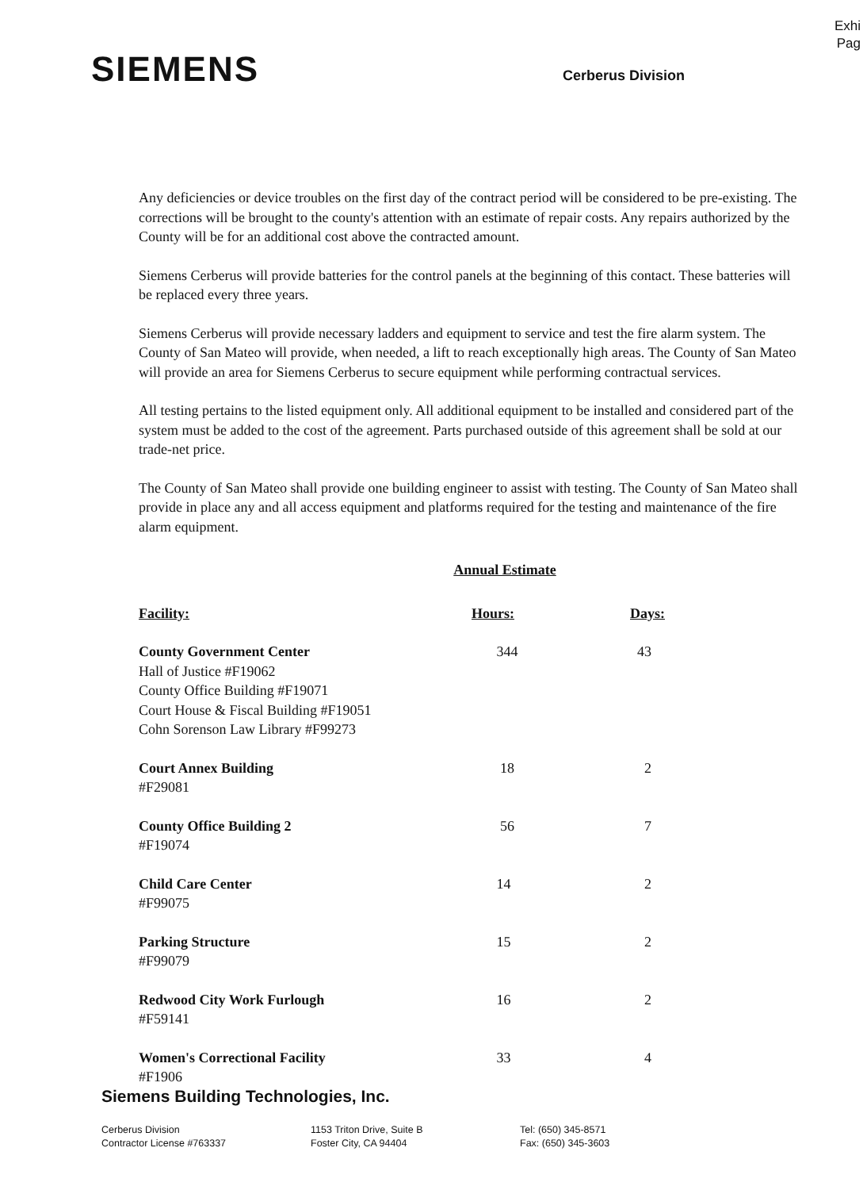Exhi
Pag
SIEMENS
Cerberus Division
Any deficiencies or device troubles on the first day of the contract period will be considered to be pre-existing. The corrections will be brought to the county's attention with an estimate of repair costs. Any repairs authorized by the County will be for an additional cost above the contracted amount.
Siemens Cerberus will provide batteries for the control panels at the beginning of this contact. These batteries will be replaced every three years.
Siemens Cerberus will provide necessary ladders and equipment to service and test the fire alarm system. The County of San Mateo will provide, when needed, a lift to reach exceptionally high areas. The County of San Mateo will provide an area for Siemens Cerberus to secure equipment while performing contractual services.
All testing pertains to the listed equipment only. All additional equipment to be installed and considered part of the system must be added to the cost of the agreement. Parts purchased outside of this agreement shall be sold at our trade-net price.
The County of San Mateo shall provide one building engineer to assist with testing. The County of San Mateo shall provide in place any and all access equipment and platforms required for the testing and maintenance of the fire alarm equipment.
Annual Estimate
| Facility: | Hours: | Days: |
| --- | --- | --- |
| County Government Center Hall of Justice #F19062 County Office Building #F19071 Court House & Fiscal Building #F19051 Cohn Sorenson Law Library #F99273 | 344 | 43 |
| Court Annex Building #F29081 | 18 | 2 |
| County Office Building 2 #F19074 | 56 | 7 |
| Child Care Center #F99075 | 14 | 2 |
| Parking Structure #F99079 | 15 | 2 |
| Redwood City Work Furlough #F59141 | 16 | 2 |
| Women's Correctional Facility #F1906 | 33 | 4 |
Siemens Building Technologies, Inc.
Cerberus Division
Contractor License #763337
1153 Triton Drive, Suite B
Foster City, CA 94404
Tel: (650) 345-8571
Fax: (650) 345-3603